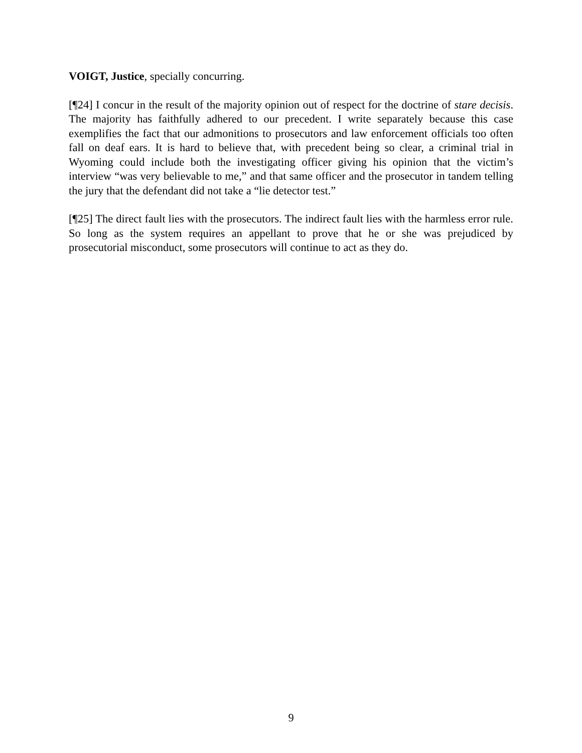VOIGT, Justice, specially concurring.
[¶24] I concur in the result of the majority opinion out of respect for the doctrine of stare decisis. The majority has faithfully adhered to our precedent. I write separately because this case exemplifies the fact that our admonitions to prosecutors and law enforcement officials too often fall on deaf ears. It is hard to believe that, with precedent being so clear, a criminal trial in Wyoming could include both the investigating officer giving his opinion that the victim’s interview “was very believable to me,” and that same officer and the prosecutor in tandem telling the jury that the defendant did not take a “lie detector test.”
[¶25] The direct fault lies with the prosecutors. The indirect fault lies with the harmless error rule. So long as the system requires an appellant to prove that he or she was prejudiced by prosecutorial misconduct, some prosecutors will continue to act as they do.
9